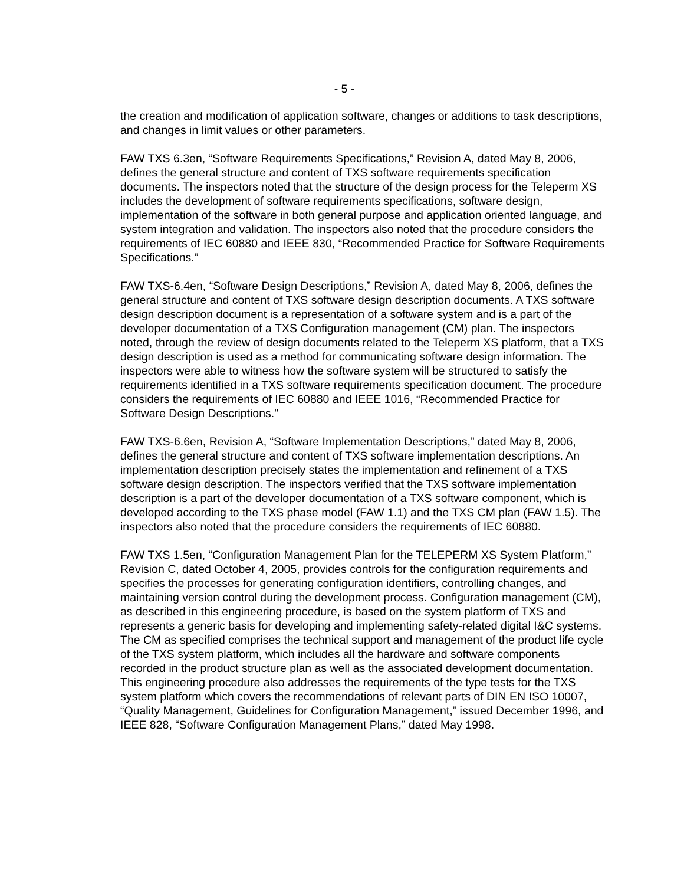- 5 -
the creation and modification of application software, changes or additions to task descriptions, and changes in limit values or other parameters.
FAW TXS 6.3en, “Software Requirements Specifications,” Revision A, dated May 8, 2006, defines the general structure and content of TXS software requirements specification documents. The inspectors noted that the structure of the design process for the Teleperm XS includes the development of software requirements specifications, software design, implementation of the software in both general purpose and application oriented language, and system integration and validation. The inspectors also noted that the procedure considers the requirements of IEC 60880 and IEEE 830, “Recommended Practice for Software Requirements Specifications.”
FAW TXS-6.4en, “Software Design Descriptions,” Revision A, dated May 8, 2006, defines the general structure and content of TXS software design description documents. A TXS software design description document is a representation of a software system and is a part of the developer documentation of a TXS Configuration management (CM) plan. The inspectors noted, through the review of design documents related to the Teleperm XS platform, that a TXS design description is used as a method for communicating software design information. The inspectors were able to witness how the software system will be structured to satisfy the requirements identified in a TXS software requirements specification document. The procedure considers the requirements of IEC 60880 and IEEE 1016, “Recommended Practice for Software Design Descriptions.”
FAW TXS-6.6en, Revision A, “Software Implementation Descriptions,” dated May 8, 2006, defines the general structure and content of TXS software implementation descriptions. An implementation description precisely states the implementation and refinement of a TXS software design description. The inspectors verified that the TXS software implementation description is a part of the developer documentation of a TXS software component, which is developed according to the TXS phase model (FAW 1.1) and the TXS CM plan (FAW 1.5). The inspectors also noted that the procedure considers the requirements of IEC 60880.
FAW TXS 1.5en, “Configuration Management Plan for the TELEPERM XS System Platform,” Revision C, dated October 4, 2005, provides controls for the configuration requirements and specifies the processes for generating configuration identifiers, controlling changes, and maintaining version control during the development process. Configuration management (CM), as described in this engineering procedure, is based on the system platform of TXS and represents a generic basis for developing and implementing safety-related digital I&C systems. The CM as specified comprises the technical support and management of the product life cycle of the TXS system platform, which includes all the hardware and software components recorded in the product structure plan as well as the associated development documentation. This engineering procedure also addresses the requirements of the type tests for the TXS system platform which covers the recommendations of relevant parts of DIN EN ISO 10007, “Quality Management, Guidelines for Configuration Management,” issued December 1996, and IEEE 828, “Software Configuration Management Plans,” dated May 1998.